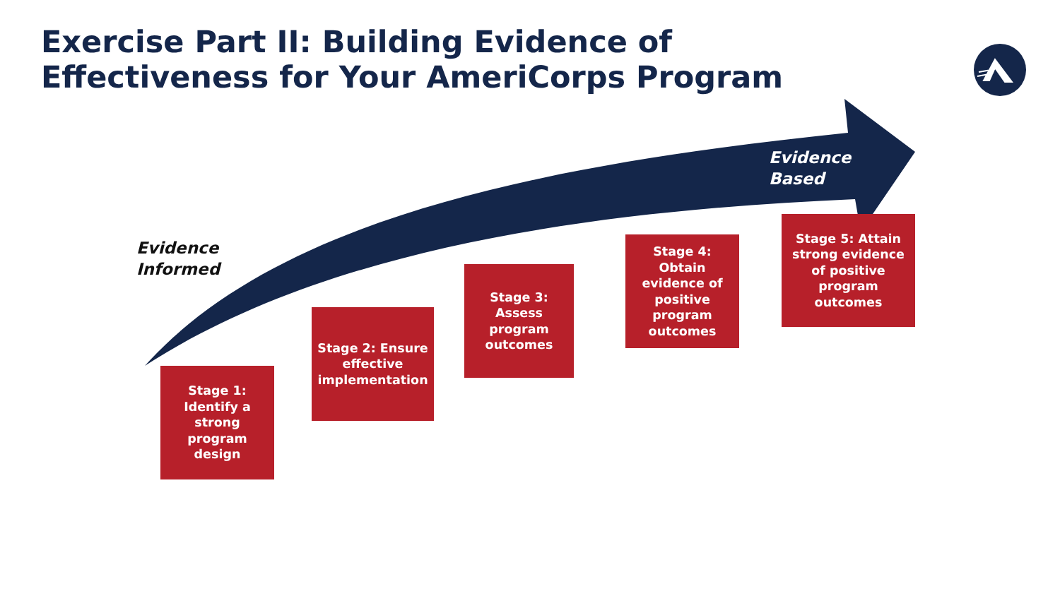Exercise Part II: Building Evidence of Effectiveness for Your AmeriCorps Program
Evidence
Informed
Evidence
Based
Stage 1: Identify a strong program design
Stage 2: Ensure effective implementation
Stage 3: Assess program outcomes
Stage 4: Obtain evidence of positive program outcomes
Stage 5: Attain strong evidence of positive program outcomes